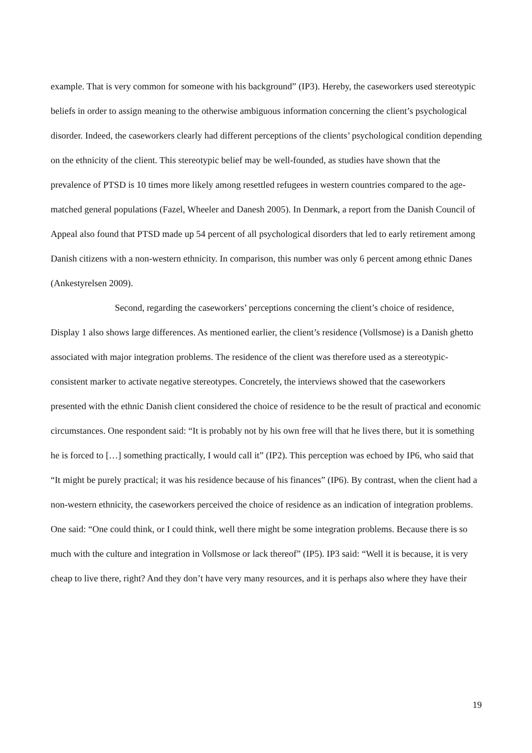example. That is very common for someone with his background” (IP3). Hereby, the caseworkers used stereotypic beliefs in order to assign meaning to the otherwise ambiguous information concerning the client’s psychological disorder. Indeed, the caseworkers clearly had different perceptions of the clients’ psychological condition depending on the ethnicity of the client. This stereotypic belief may be well-founded, as studies have shown that the prevalence of PTSD is 10 times more likely among resettled refugees in western countries compared to the age-matched general populations (Fazel, Wheeler and Danesh 2005). In Denmark, a report from the Danish Council of Appeal also found that PTSD made up 54 percent of all psychological disorders that led to early retirement among Danish citizens with a non-western ethnicity. In comparison, this number was only 6 percent among ethnic Danes (Ankestyrelsen 2009).
Second, regarding the caseworkers’ perceptions concerning the client’s choice of residence, Display 1 also shows large differences. As mentioned earlier, the client’s residence (Vollsmose) is a Danish ghetto associated with major integration problems. The residence of the client was therefore used as a stereotypic-consistent marker to activate negative stereotypes. Concretely, the interviews showed that the caseworkers presented with the ethnic Danish client considered the choice of residence to be the result of practical and economic circumstances. One respondent said: “It is probably not by his own free will that he lives there, but it is something he is forced to […] something practically, I would call it” (IP2). This perception was echoed by IP6, who said that “It might be purely practical; it was his residence because of his finances” (IP6). By contrast, when the client had a non-western ethnicity, the caseworkers perceived the choice of residence as an indication of integration problems. One said: “One could think, or I could think, well there might be some integration problems. Because there is so much with the culture and integration in Vollsmose or lack thereof” (IP5). IP3 said: “Well it is because, it is very cheap to live there, right? And they don’t have very many resources, and it is perhaps also where they have their
19